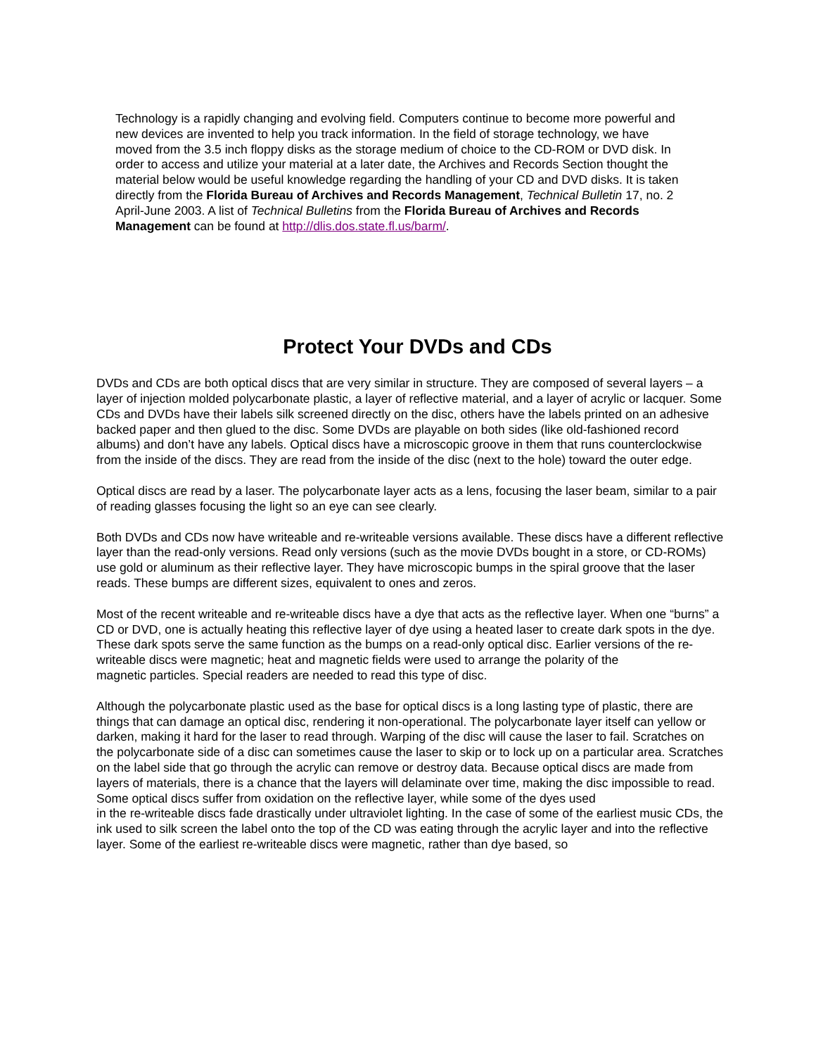Technology is a rapidly changing and evolving field. Computers continue to become more powerful and new devices are invented to help you track information. In the field of storage technology, we have moved from the 3.5 inch floppy disks as the storage medium of choice to the CD-ROM or DVD disk. In order to access and utilize your material at a later date, the Archives and Records Section thought the material below would be useful knowledge regarding the handling of your CD and DVD disks. It is taken directly from the Florida Bureau of Archives and Records Management, Technical Bulletin 17, no. 2 April-June 2003. A list of Technical Bulletins from the Florida Bureau of Archives and Records Management can be found at http://dlis.dos.state.fl.us/barm/.
Protect Your DVDs and CDs
DVDs and CDs are both optical discs that are very similar in structure. They are composed of several layers – a layer of injection molded polycarbonate plastic, a layer of reflective material, and a layer of acrylic or lacquer. Some CDs and DVDs have their labels silk screened directly on the disc, others have the labels printed on an adhesive backed paper and then glued to the disc. Some DVDs are playable on both sides (like old-fashioned record albums) and don’t have any labels. Optical discs have a microscopic groove in them that runs counterclockwise from the inside of the discs. They are read from the inside of the disc (next to the hole) toward the outer edge.
Optical discs are read by a laser. The polycarbonate layer acts as a lens, focusing the laser beam, similar to a pair of reading glasses focusing the light so an eye can see clearly.
Both DVDs and CDs now have writeable and re-writeable versions available. These discs have a different reflective layer than the read-only versions. Read only versions (such as the movie DVDs bought in a store, or CD-ROMs) use gold or aluminum as their reflective layer. They have microscopic bumps in the spiral groove that the laser reads. These bumps are different sizes, equivalent to ones and zeros.
Most of the recent writeable and re-writeable discs have a dye that acts as the reflective layer. When one “burns” a CD or DVD, one is actually heating this reflective layer of dye using a heated laser to create dark spots in the dye. These dark spots serve the same function as the bumps on a read-only optical disc. Earlier versions of the re-writeable discs were magnetic; heat and magnetic fields were used to arrange the polarity of the
magnetic particles. Special readers are needed to read this type of disc.
Although the polycarbonate plastic used as the base for optical discs is a long lasting type of plastic, there are things that can damage an optical disc, rendering it non-operational. The polycarbonate layer itself can yellow or darken, making it hard for the laser to read through. Warping of the disc will cause the laser to fail. Scratches on
the polycarbonate side of a disc can sometimes cause the laser to skip or to lock up on a particular area. Scratches on the label side that go through the acrylic can remove or destroy data. Because optical discs are made from layers of materials, there is a chance that the layers will delaminate over time, making the disc impossible to read. Some optical discs suffer from oxidation on the reflective layer, while some of the dyes used
in the re-writeable discs fade drastically under ultraviolet lighting. In the case of some of the earliest music CDs, the ink used to silk screen the label onto the top of the CD was eating through the acrylic layer and into the reflective layer. Some of the earliest re-writeable discs were magnetic, rather than dye based, so